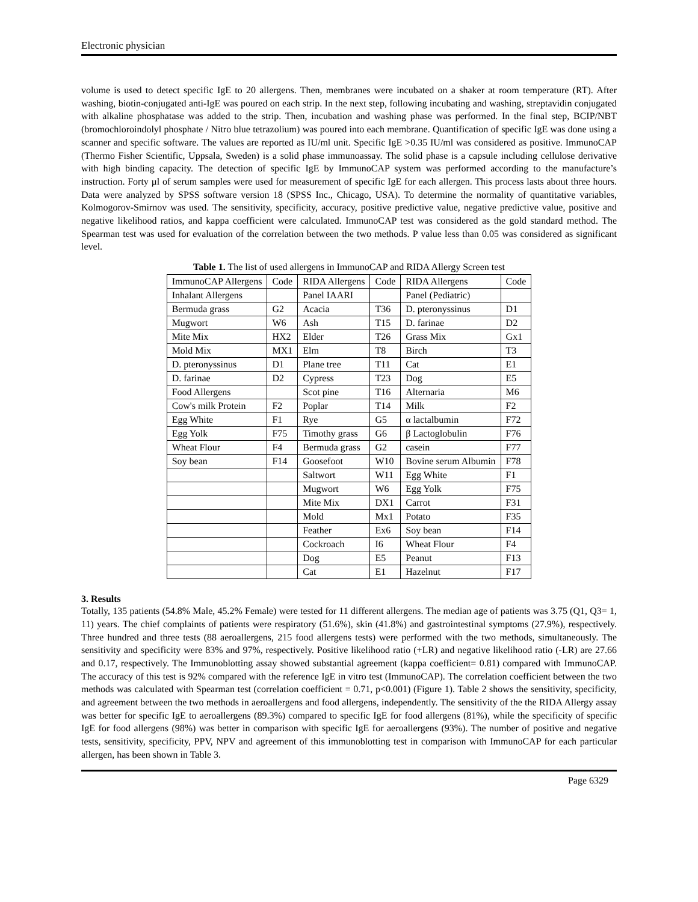Electronic physician
volume is used to detect specific IgE to 20 allergens. Then, membranes were incubated on a shaker at room temperature (RT). After washing, biotin-conjugated anti-IgE was poured on each strip. In the next step, following incubating and washing, streptavidin conjugated with alkaline phosphatase was added to the strip. Then, incubation and washing phase was performed. In the final step, BCIP/NBT (bromochloroindolyl phosphate / Nitro blue tetrazolium) was poured into each membrane. Quantification of specific IgE was done using a scanner and specific software. The values are reported as IU/ml unit. Specific IgE >0.35 IU/ml was considered as positive. ImmunoCAP (Thermo Fisher Scientific, Uppsala, Sweden) is a solid phase immunoassay. The solid phase is a capsule including cellulose derivative with high binding capacity. The detection of specific IgE by ImmunoCAP system was performed according to the manufacture’s instruction. Forty µl of serum samples were used for measurement of specific IgE for each allergen. This process lasts about three hours. Data were analyzed by SPSS software version 18 (SPSS Inc., Chicago, USA). To determine the normality of quantitative variables, Kolmogorov-Smirnov was used. The sensitivity, specificity, accuracy, positive predictive value, negative predictive value, positive and negative likelihood ratios, and kappa coefficient were calculated. ImmunoCAP test was considered as the gold standard method. The Spearman test was used for evaluation of the correlation between the two methods. P value less than 0.05 was considered as significant level.
Table 1. The list of used allergens in ImmunoCAP and RIDA Allergy Screen test
| ImmunoCAP Allergens | Code | RIDA Allergens | Code | RIDA Allergens | Code |
| Inhalant Allergens | | Panel IAARI | | Panel (Pediatric) | |
| Bermuda grass | G2 | Acacia | T36 | D. pteronyssinus | D1 |
| Mugwort | W6 | Ash | T15 | D. farinae | D2 |
| Mite Mix | HX2 | Elder | T26 | Grass Mix | Gx1 |
| Mold Mix | MX1 | Elm | T8 | Birch | T3 |
| D. pteronyssinus | D1 | Plane tree | T11 | Cat | E1 |
| D. farinae | D2 | Cypress | T23 | Dog | E5 |
| Food Allergens | | Scot pine | T16 | Alternaria | M6 |
| Cow's milk Protein | F2 | Poplar | T14 | Milk | F2 |
| Egg White | F1 | Rye | G5 | α lactalbumin | F72 |
| Egg Yolk | F75 | Timothy grass | G6 | β Lactoglobulin | F76 |
| Wheat Flour | F4 | Bermuda grass | G2 | casein | F77 |
| Soy bean | F14 | Goosefoot | W10 | Bovine serum Albumin | F78 |
| | | Saltwort | W11 | Egg White | F1 |
| | | Mugwort | W6 | Egg Yolk | F75 |
| | | Mite Mix | DX1 | Carrot | F31 |
| | | Mold | Mx1 | Potato | F35 |
| | | Feather | Ex6 | Soy bean | F14 |
| | | Cockroach | I6 | Wheat Flour | F4 |
| | | Dog | E5 | Peanut | F13 |
| | | Cat | E1 | Hazelnut | F17 |
3. Results
Totally, 135 patients (54.8% Male, 45.2% Female) were tested for 11 different allergens. The median age of patients was 3.75 (Q1, Q3= 1, 11) years. The chief complaints of patients were respiratory (51.6%), skin (41.8%) and gastrointestinal symptoms (27.9%), respectively. Three hundred and three tests (88 aeroallergens, 215 food allergens tests) were performed with the two methods, simultaneously. The sensitivity and specificity were 83% and 97%, respectively. Positive likelihood ratio (+LR) and negative likelihood ratio (-LR) are 27.66 and 0.17, respectively. The Immunoblotting assay showed substantial agreement (kappa coefficient= 0.81) compared with ImmunoCAP. The accuracy of this test is 92% compared with the reference IgE in vitro test (ImmunoCAP). The correlation coefficient between the two methods was calculated with Spearman test (correlation coefficient = 0.71, p<0.001) (Figure 1). Table 2 shows the sensitivity, specificity, and agreement between the two methods in aeroallergens and food allergens, independently. The sensitivity of the the RIDA Allergy assay was better for specific IgE to aeroallergens (89.3%) compared to specific IgE for food allergens (81%), while the specificity of specific IgE for food allergens (98%) was better in comparison with specific IgE for aeroallergens (93%). The number of positive and negative tests, sensitivity, specificity, PPV, NPV and agreement of this immunoblotting test in comparison with ImmunoCAP for each particular allergen, has been shown in Table 3.
Page 6329